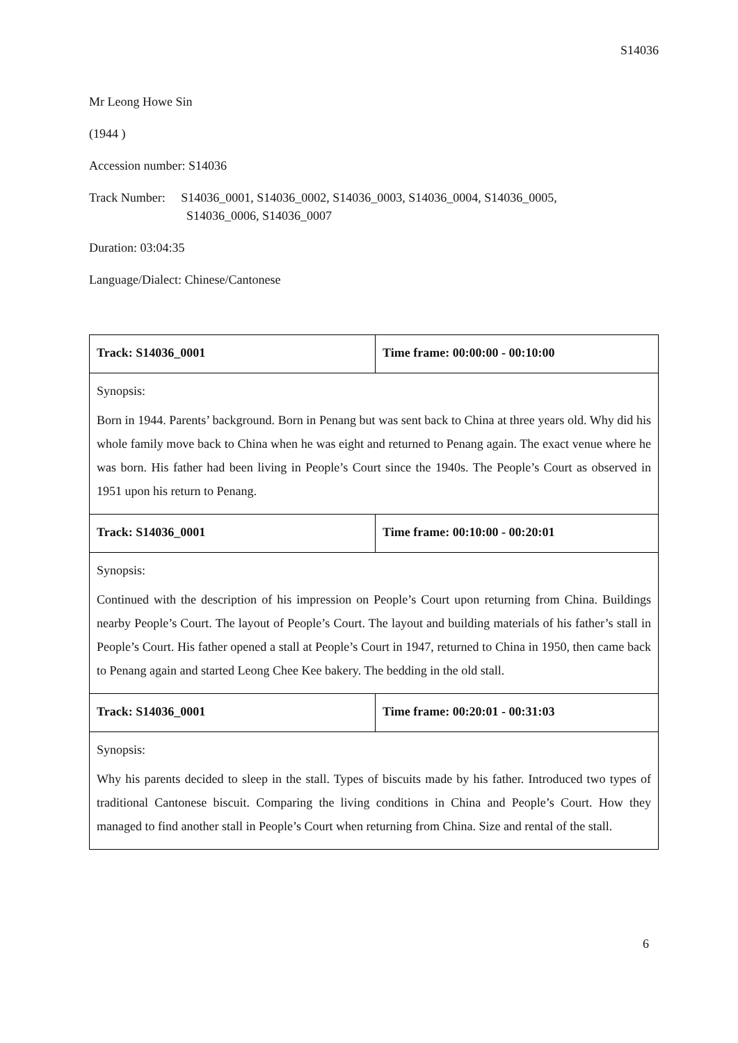S14036
Mr Leong Howe Sin
(1944 )
Accession number: S14036
Track Number: S14036_0001, S14036_0002, S14036_0003, S14036_0004, S14036_0005,
S14036_0006, S14036_0007
Duration: 03:04:35
Language/Dialect: Chinese/Cantonese
| Track: S14036_0001 | Time frame: 00:00:00 - 00:10:00 |
| Synopsis: Born in 1944. Parents’ background. Born in Penang but was sent back to China at three years old. Why did his whole family move back to China when he was eight and returned to Penang again. The exact venue where he was born. His father had been living in People’s Court since the 1940s. The People’s Court as observed in 1951 upon his return to Penang. | |
| Track: S14036_0001 | Time frame: 00:10:00 - 00:20:01 |
| Synopsis: Continued with the description of his impression on People’s Court upon returning from China. Buildings nearby People’s Court. The layout of People’s Court. The layout and building materials of his father’s stall in People’s Court. His father opened a stall at People’s Court in 1947, returned to China in 1950, then came back to Penang again and started Leong Chee Kee bakery. The bedding in the old stall. | |
| Track: S14036_0001 | Time frame: 00:20:01 - 00:31:03 |
| Synopsis: Why his parents decided to sleep in the stall. Types of biscuits made by his father. Introduced two types of traditional Cantonese biscuit. Comparing the living conditions in China and People’s Court. How they managed to find another stall in People’s Court when returning from China. Size and rental of the stall. | |
6